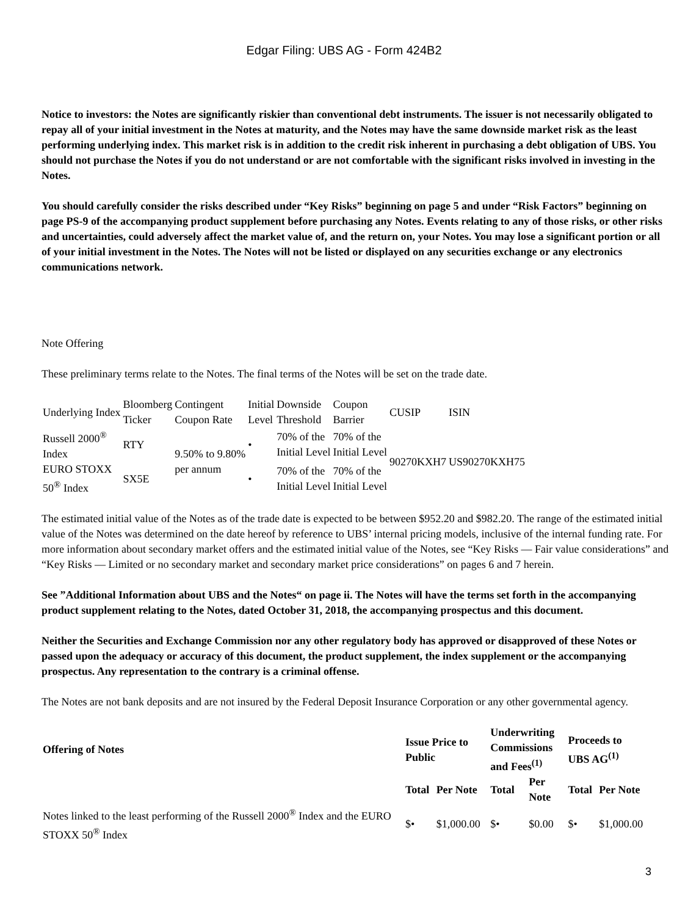Edgar Filing: UBS AG - Form 424B2
Notice to investors: the Notes are significantly riskier than conventional debt instruments. The issuer is not necessarily obligated to repay all of your initial investment in the Notes at maturity, and the Notes may have the same downside market risk as the least performing underlying index. This market risk is in addition to the credit risk inherent in purchasing a debt obligation of UBS. You should not purchase the Notes if you do not understand or are not comfortable with the significant risks involved in investing in the Notes.
You should carefully consider the risks described under “Key Risks” beginning on page 5 and under “Risk Factors” beginning on page PS-9 of the accompanying product supplement before purchasing any Notes. Events relating to any of those risks, or other risks and uncertainties, could adversely affect the market value of, and the return on, your Notes. You may lose a significant portion or all of your initial investment in the Notes. The Notes will not be listed or displayed on any securities exchange or any electronics communications network.
Note Offering
These preliminary terms relate to the Notes. The final terms of the Notes will be set on the trade date.
| Underlying Index | Bloomberg Ticker | Contingent Coupon Rate | Initial Level | Downside Threshold | Coupon Barrier | CUSIP | ISIN |
| Russell 2000<sup>®</sup> Index | RTY | 9.50% to 9.80% per annum | • | 70% of the Initial Level | 70% of the Initial Level | 90270KXH7 | US90270KXH75 |
| EURO STOXX 50<sup>®</sup> Index | SX5E | | • | 70% of the Initial Level | 70% of the Initial Level | | |
The estimated initial value of the Notes as of the trade date is expected to be between $952.20 and $982.20. The range of the estimated initial value of the Notes was determined on the date hereof by reference to UBS’ internal pricing models, inclusive of the internal funding rate. For more information about secondary market offers and the estimated initial value of the Notes, see “Key Risks — Fair value considerations” and “Key Risks — Limited or no secondary market and secondary market price considerations” on pages 6 and 7 herein.
See ”Additional Information about UBS and the Notes“ on page ii. The Notes will have the terms set forth in the accompanying product supplement relating to the Notes, dated October 31, 2018, the accompanying prospectus and this document.
Neither the Securities and Exchange Commission nor any other regulatory body has approved or disapproved of these Notes or passed upon the adequacy or accuracy of this document, the product supplement, the index supplement or the accompanying prospectus. Any representation to the contrary is a criminal offense.
The Notes are not bank deposits and are not insured by the Federal Deposit Insurance Corporation or any other governmental agency.
| Offering of Notes | Issue Price to Public | | Underwriting Commissions and Fees<sup>(1)</sup> | | Proceeds to UBS AG<sup>(1)</sup> | |
| --- | --- | --- | --- | --- | --- | --- |
| | Total | Per Note | Total | Per Note | Total | Per Note |
| Notes linked to the least performing of the Russell 2000<sup>®</sup> Index and the EURO STOXX 50<sup>®</sup> Index | $• | $1,000.00 | $• | $0.00 | $• | $1,000.00 |
3